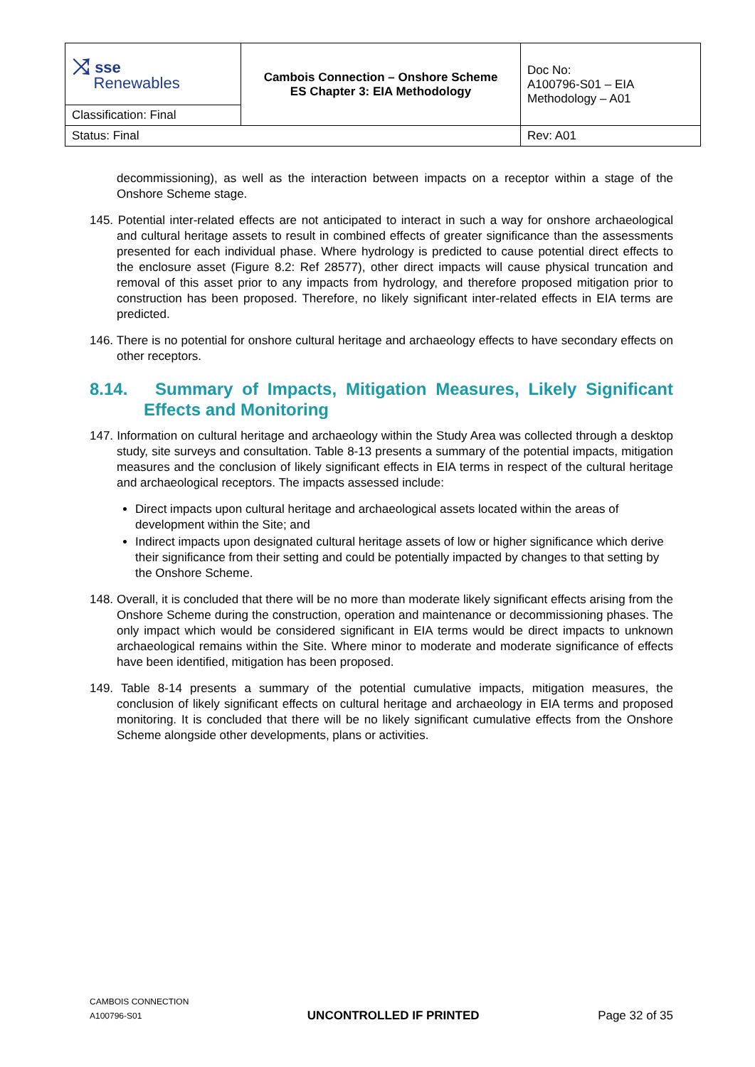| ⤨ sse Renewables | Cambois Connection – Onshore Scheme ES Chapter 3: EIA Methodology | Doc No: A100796-S01 – EIA Methodology – A01 |
| Classification: Final | | |
| Status: Final | | Rev: A01 |
decommissioning), as well as the interaction between impacts on a receptor within a stage of the Onshore Scheme stage.
145. Potential inter-related effects are not anticipated to interact in such a way for onshore archaeological and cultural heritage assets to result in combined effects of greater significance than the assessments presented for each individual phase. Where hydrology is predicted to cause potential direct effects to the enclosure asset (Figure 8.2: Ref 28577), other direct impacts will cause physical truncation and removal of this asset prior to any impacts from hydrology, and therefore proposed mitigation prior to construction has been proposed. Therefore, no likely significant inter-related effects in EIA terms are predicted.
146. There is no potential for onshore cultural heritage and archaeology effects to have secondary effects on other receptors.
8.14. Summary of Impacts, Mitigation Measures, Likely Significant Effects and Monitoring
147. Information on cultural heritage and archaeology within the Study Area was collected through a desktop study, site surveys and consultation. Table 8-13 presents a summary of the potential impacts, mitigation measures and the conclusion of likely significant effects in EIA terms in respect of the cultural heritage and archaeological receptors. The impacts assessed include:
Direct impacts upon cultural heritage and archaeological assets located within the areas of development within the Site; and
Indirect impacts upon designated cultural heritage assets of low or higher significance which derive their significance from their setting and could be potentially impacted by changes to that setting by the Onshore Scheme.
148. Overall, it is concluded that there will be no more than moderate likely significant effects arising from the Onshore Scheme during the construction, operation and maintenance or decommissioning phases. The only impact which would be considered significant in EIA terms would be direct impacts to unknown archaeological remains within the Site. Where minor to moderate and moderate significance of effects have been identified, mitigation has been proposed.
149. Table 8-14 presents a summary of the potential cumulative impacts, mitigation measures, the conclusion of likely significant effects on cultural heritage and archaeology in EIA terms and proposed monitoring. It is concluded that there will be no likely significant cumulative effects from the Onshore Scheme alongside other developments, plans or activities.
CAMBOIS CONNECTION
A100796-S01
UNCONTROLLED IF PRINTED
Page 32 of 35